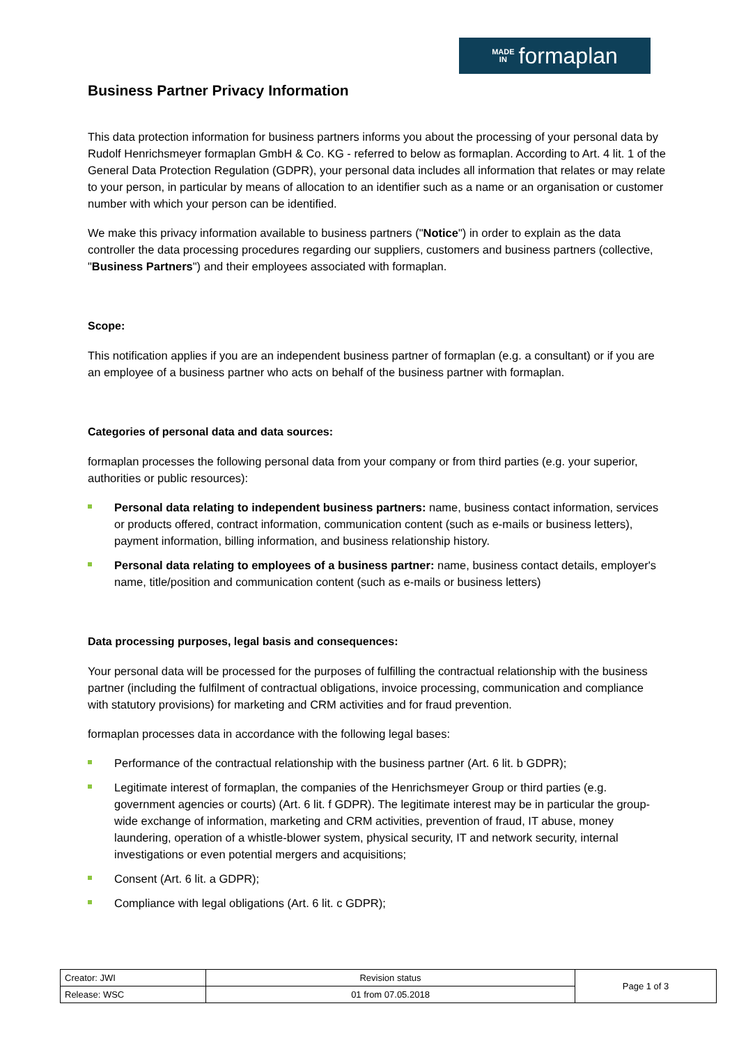MADE
IN formaplan
Business Partner Privacy Information
This data protection information for business partners informs you about the processing of your personal data by Rudolf Henrichsmeyer formaplan GmbH & Co. KG - referred to below as formaplan. According to Art. 4 lit. 1 of the General Data Protection Regulation (GDPR), your personal data includes all information that relates or may relate to your person, in particular by means of allocation to an identifier such as a name or an organisation or customer number with which your person can be identified.
We make this privacy information available to business partners ("Notice") in order to explain as the data controller the data processing procedures regarding our suppliers, customers and business partners (collective, "Business Partners") and their employees associated with formaplan.
Scope:
This notification applies if you are an independent business partner of formaplan (e.g. a consultant) or if you are an employee of a business partner who acts on behalf of the business partner with formaplan.
Categories of personal data and data sources:
formaplan processes the following personal data from your company or from third parties (e.g. your superior, authorities or public resources):
Personal data relating to independent business partners: name, business contact information, services or products offered, contract information, communication content (such as e-mails or business letters), payment information, billing information, and business relationship history.
Personal data relating to employees of a business partner: name, business contact details, employer's name, title/position and communication content (such as e-mails or business letters)
Data processing purposes, legal basis and consequences:
Your personal data will be processed for the purposes of fulfilling the contractual relationship with the business partner (including the fulfilment of contractual obligations, invoice processing, communication and compliance with statutory provisions) for marketing and CRM activities and for fraud prevention.
formaplan processes data in accordance with the following legal bases:
Performance of the contractual relationship with the business partner (Art. 6 lit. b GDPR);
Legitimate interest of formaplan, the companies of the Henrichsmeyer Group or third parties (e.g. government agencies or courts) (Art. 6 lit. f GDPR). The legitimate interest may be in particular the group-wide exchange of information, marketing and CRM activities, prevention of fraud, IT abuse, money laundering, operation of a whistle-blower system, physical security, IT and network security, internal investigations or even potential mergers and acquisitions;
Consent (Art. 6 lit. a GDPR);
Compliance with legal obligations (Art. 6 lit. c GDPR);
| Creator: JWI | Revision status | Page 1 of 3 |
| Release: WSC | 01 from 07.05.2018 | |